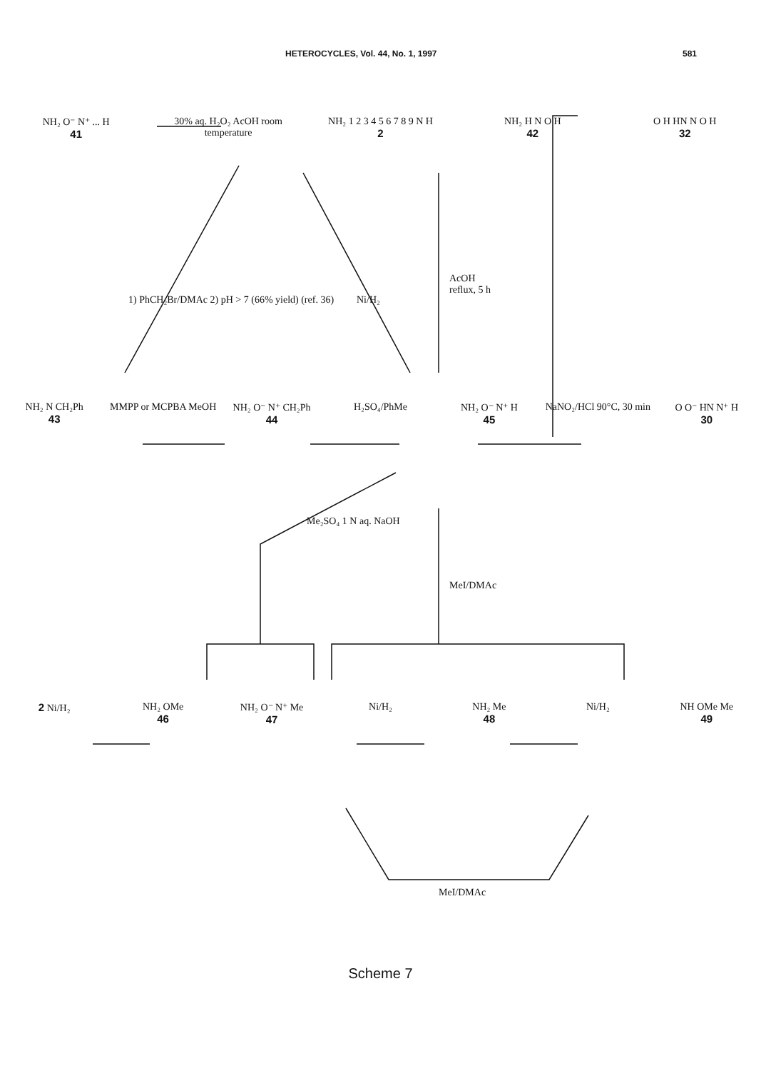HETEROCYCLES, Vol. 44, No. 1, 1997 581
NH₂ O⁻ N⁺ ... H
41
30% aq. H₂O₂ AcOH room temperature
NH₂ 1 2 3 4 5 6 7 8 9 N H
2
NH₂ H N O H
42
O H HN N O H
32
1) PhCH₂Br/DMAc 2) pH > 7 (66% yield) (ref. 36)
Ni/H₂
AcOH
reflux, 5 h
NH₂ N CH₂Ph
43
MMPP or MCPBA MeOH NH₂ O⁻ N⁺ CH₂Ph
44
H₂SO₄/PhMe NH₂ O⁻ N⁺ H
45
NaNO₂/HCl 90°C, 30 min O O⁻ HN N⁺ H
30
Me₂SO₄ 1 N aq. NaOH
MeI/DMAc
2 Ni/H₂ NH₂ OMe
46
NH₂ O⁻ N⁺ Me
47
Ni/H₂ NH₂ Me
48
Ni/H₂ NH OMe Me
49
MeI/DMAc
Scheme 7